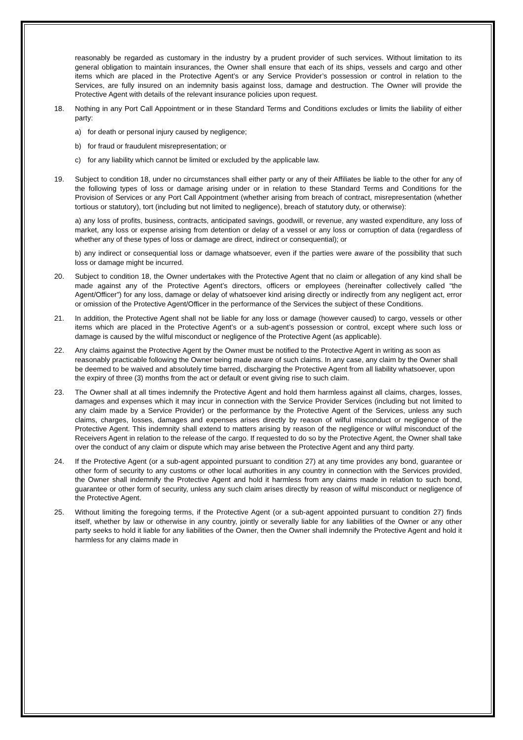reasonably be regarded as customary in the industry by a prudent provider of such services. Without limitation to its general obligation to maintain insurances, the Owner shall ensure that each of its ships, vessels and cargo and other items which are placed in the Protective Agent’s or any Service Provider’s possession or control in relation to the Services, are fully insured on an indemnity basis against loss, damage and destruction. The Owner will provide the Protective Agent with details of the relevant insurance policies upon request.
18. Nothing in any Port Call Appointment or in these Standard Terms and Conditions excludes or limits the liability of either party:
a) for death or personal injury caused by negligence;
b) for fraud or fraudulent misrepresentation; or
c) for any liability which cannot be limited or excluded by the applicable law.
19. Subject to condition 18, under no circumstances shall either party or any of their Affiliates be liable to the other for any of the following types of loss or damage arising under or in relation to these Standard Terms and Conditions for the Provision of Services or any Port Call Appointment (whether arising from breach of contract, misrepresentation (whether tortious or statutory), tort (including but not limited to negligence), breach of statutory duty, or otherwise):
a) any loss of profits, business, contracts, anticipated savings, goodwill, or revenue, any wasted expenditure, any loss of market, any loss or expense arising from detention or delay of a vessel or any loss or corruption of data (regardless of whether any of these types of loss or damage are direct, indirect or consequential); or
b) any indirect or consequential loss or damage whatsoever, even if the parties were aware of the possibility that such loss or damage might be incurred.
20. Subject to condition 18, the Owner undertakes with the Protective Agent that no claim or allegation of any kind shall be made against any of the Protective Agent’s directors, officers or employees (hereinafter collectively called “the Agent/Officer”) for any loss, damage or delay of whatsoever kind arising directly or indirectly from any negligent act, error or omission of the Protective Agent/Officer in the performance of the Services the subject of these Conditions.
21. In addition, the Protective Agent shall not be liable for any loss or damage (however caused) to cargo, vessels or other items which are placed in the Protective Agent’s or a sub-agent’s possession or control, except where such loss or damage is caused by the wilful misconduct or negligence of the Protective Agent (as applicable).
22. Any claims against the Protective Agent by the Owner must be notified to the Protective Agent in writing as soon as reasonably practicable following the Owner being made aware of such claims. In any case, any claim by the Owner shall be deemed to be waived and absolutely time barred, discharging the Protective Agent from all liability whatsoever, upon the expiry of three (3) months from the act or default or event giving rise to such claim.
23. The Owner shall at all times indemnify the Protective Agent and hold them harmless against all claims, charges, losses, damages and expenses which it may incur in connection with the Service Provider Services (including but not limited to any claim made by a Service Provider) or the performance by the Protective Agent of the Services, unless any such claims, charges, losses, damages and expenses arises directly by reason of wilful misconduct or negligence of the Protective Agent. This indemnity shall extend to matters arising by reason of the negligence or wilful misconduct of the Receivers Agent in relation to the release of the cargo. If requested to do so by the Protective Agent, the Owner shall take over the conduct of any claim or dispute which may arise between the Protective Agent and any third party.
24. If the Protective Agent (or a sub-agent appointed pursuant to condition 27) at any time provides any bond, guarantee or other form of security to any customs or other local authorities in any country in connection with the Services provided, the Owner shall indemnify the Protective Agent and hold it harmless from any claims made in relation to such bond, guarantee or other form of security, unless any such claim arises directly by reason of wilful misconduct or negligence of the Protective Agent.
25. Without limiting the foregoing terms, if the Protective Agent (or a sub-agent appointed pursuant to condition 27) finds itself, whether by law or otherwise in any country, jointly or severally liable for any liabilities of the Owner or any other party seeks to hold it liable for any liabilities of the Owner, then the Owner shall indemnify the Protective Agent and hold it harmless for any claims made in